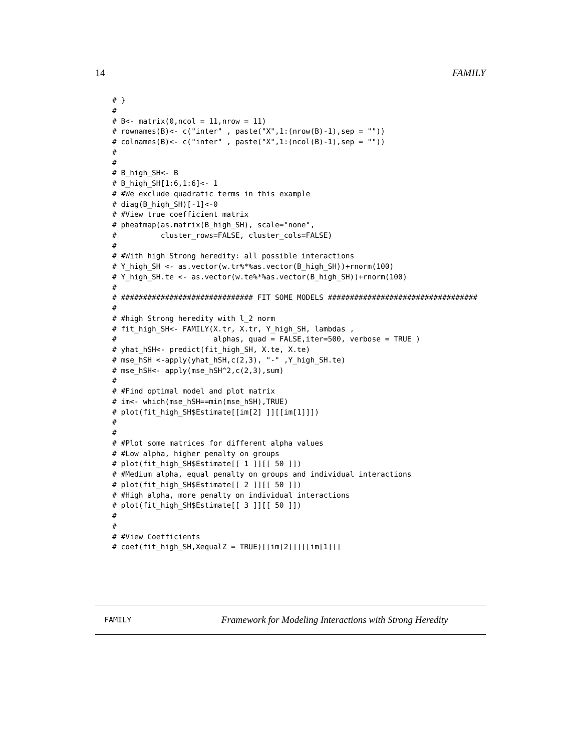14 FAMILY
# }
#
# B<- matrix(0,ncol = 11,nrow = 11)
# rownames(B)<- c("inter" , paste("X",1:(nrow(B)-1),sep = ""))
# colnames(B)<- c("inter" , paste("X",1:(ncol(B)-1),sep = ""))
#
#
# B_high_SH<- B
# B_high_SH[1:6,1:6]<- 1
# #We exclude quadratic terms in this example
# diag(B_high_SH)[-1]<-0
# #View true coefficient matrix
# pheatmap(as.matrix(B_high_SH), scale="none",
#          cluster_rows=FALSE, cluster_cols=FALSE)
#
# #With high Strong heredity: all possible interactions
# Y_high_SH <- as.vector(w.tr%*%as.vector(B_high_SH))+rnorm(100)
# Y_high_SH.te <- as.vector(w.te%*%as.vector(B_high_SH))+rnorm(100)
#
# ############################## FIT SOME MODELS ##################################
#
# #high Strong heredity with l_2 norm
# fit_high_SH<- FAMILY(X.tr, X.tr, Y_high_SH, lambdas ,
#                      alphas, quad = FALSE,iter=500, verbose = TRUE )
# yhat_hSH<- predict(fit_high_SH, X.te, X.te)
# mse_hSH <-apply(yhat_hSH,c(2,3), "-" ,Y_high_SH.te)
# mse_hSH<- apply(mse_hSH^2,c(2,3),sum)
#
# #Find optimal model and plot matrix
# im<- which(mse_hSH==min(mse_hSH),TRUE)
# plot(fit_high_SH$Estimate[[im[2] ]][[im[1]]])
#
#
# #Plot some matrices for different alpha values
# #Low alpha, higher penalty on groups
# plot(fit_high_SH$Estimate[[ 1 ]][[ 50 ]])
# #Medium alpha, equal penalty on groups and individual interactions
# plot(fit_high_SH$Estimate[[ 2 ]][[ 50 ]])
# #High alpha, more penalty on individual interactions
# plot(fit_high_SH$Estimate[[ 3 ]][[ 50 ]])
#
#
# #View Coefficients
# coef(fit_high_SH,XequalZ = TRUE)[[im[2]]][[im[1]]]
FAMILY Framework for Modeling Interactions with Strong Heredity